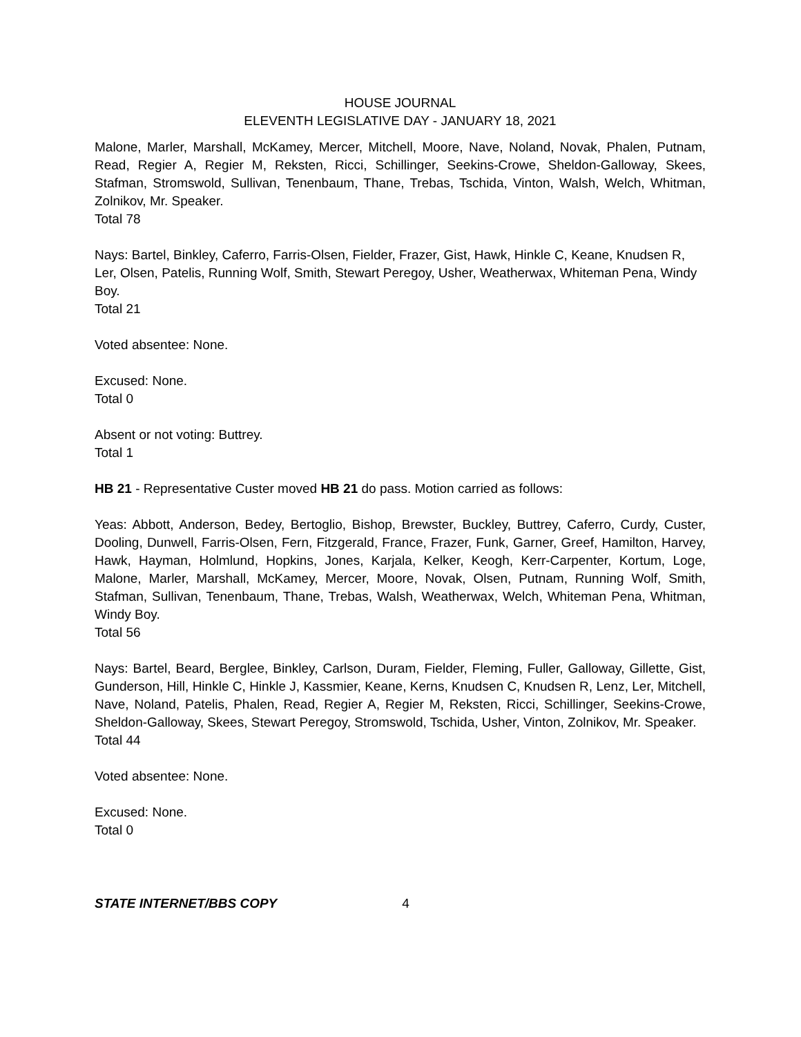HOUSE JOURNAL
ELEVENTH LEGISLATIVE DAY - JANUARY 18, 2021
Malone, Marler, Marshall, McKamey, Mercer, Mitchell, Moore, Nave, Noland, Novak, Phalen, Putnam, Read, Regier A, Regier M, Reksten, Ricci, Schillinger, Seekins-Crowe, Sheldon-Galloway, Skees, Stafman, Stromswold, Sullivan, Tenenbaum, Thane, Trebas, Tschida, Vinton, Walsh, Welch, Whitman, Zolnikov, Mr. Speaker.
Total 78
Nays: Bartel, Binkley, Caferro, Farris-Olsen, Fielder, Frazer, Gist, Hawk, Hinkle C, Keane, Knudsen R, Ler, Olsen, Patelis, Running Wolf, Smith, Stewart Peregoy, Usher, Weatherwax, Whiteman Pena, Windy Boy.
Total 21
Voted absentee: None.
Excused: None.
Total 0
Absent or not voting: Buttrey.
Total 1
HB 21 - Representative Custer moved HB 21 do pass. Motion carried as follows:
Yeas: Abbott, Anderson, Bedey, Bertoglio, Bishop, Brewster, Buckley, Buttrey, Caferro, Curdy, Custer, Dooling, Dunwell, Farris-Olsen, Fern, Fitzgerald, France, Frazer, Funk, Garner, Greef, Hamilton, Harvey, Hawk, Hayman, Holmlund, Hopkins, Jones, Karjala, Kelker, Keogh, Kerr-Carpenter, Kortum, Loge, Malone, Marler, Marshall, McKamey, Mercer, Moore, Novak, Olsen, Putnam, Running Wolf, Smith, Stafman, Sullivan, Tenenbaum, Thane, Trebas, Walsh, Weatherwax, Welch, Whiteman Pena, Whitman, Windy Boy.
Total 56
Nays: Bartel, Beard, Berglee, Binkley, Carlson, Duram, Fielder, Fleming, Fuller, Galloway, Gillette, Gist, Gunderson, Hill, Hinkle C, Hinkle J, Kassmier, Keane, Kerns, Knudsen C, Knudsen R, Lenz, Ler, Mitchell, Nave, Noland, Patelis, Phalen, Read, Regier A, Regier M, Reksten, Ricci, Schillinger, Seekins-Crowe, Sheldon-Galloway, Skees, Stewart Peregoy, Stromswold, Tschida, Usher, Vinton, Zolnikov, Mr. Speaker.
Total 44
Voted absentee: None.
Excused: None.
Total 0
STATE INTERNET/BBS COPY 4